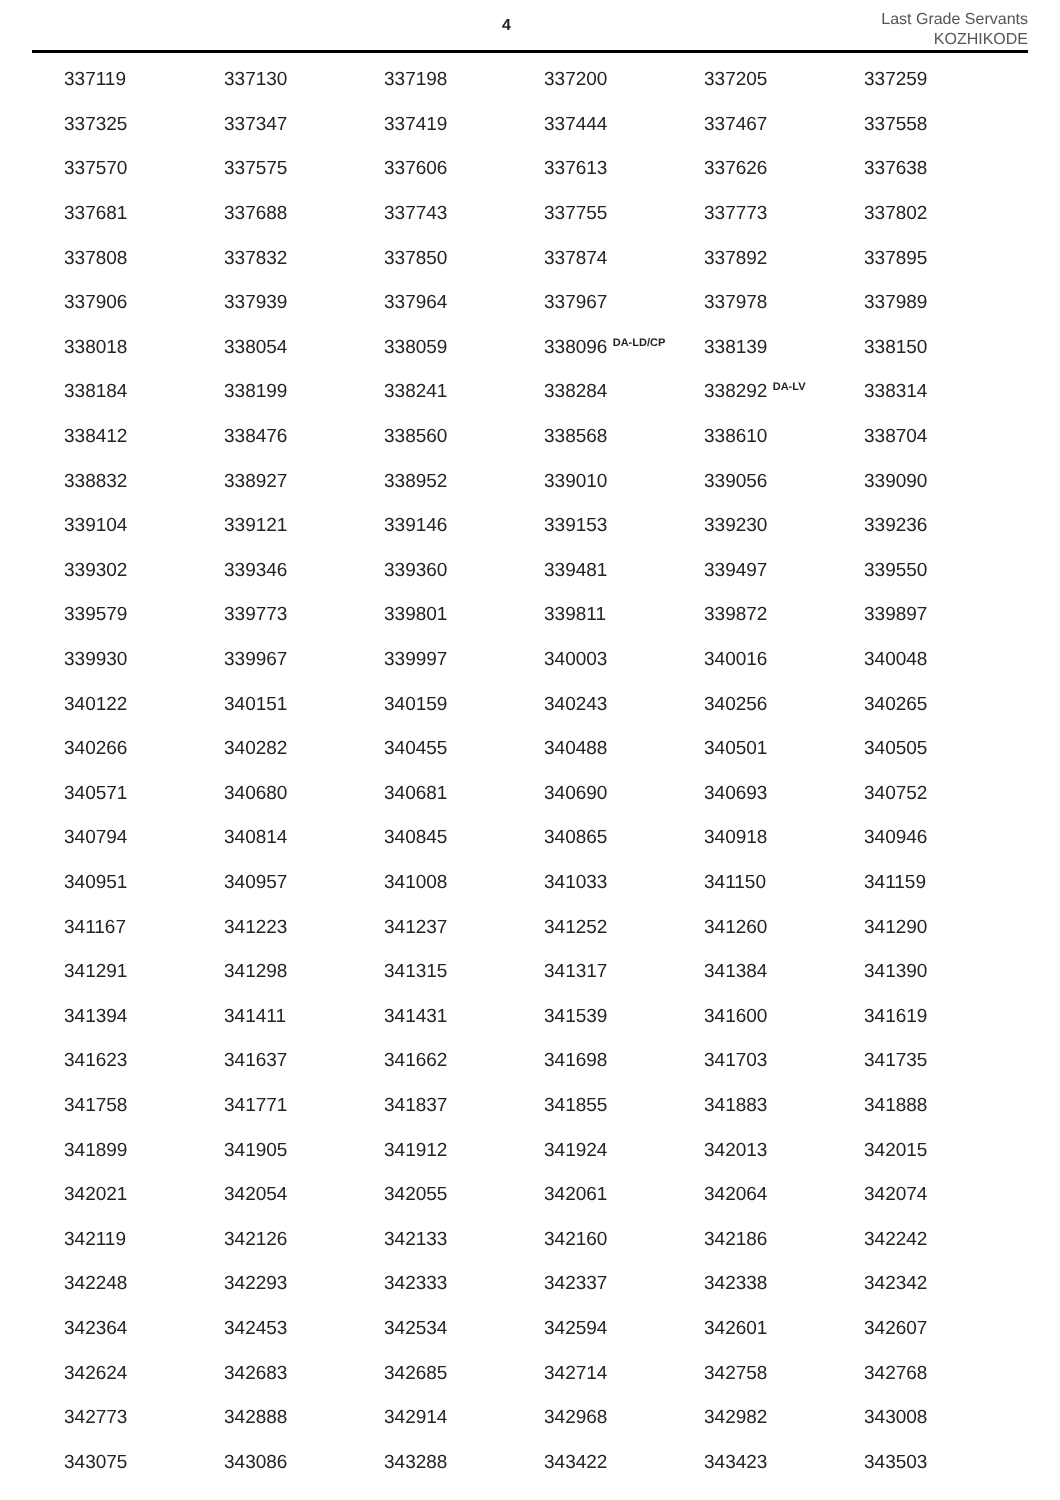4
Last Grade Servants
KOZHIKODE
| 337119 | 337130 | 337198 | 337200 | 337205 | 337259 |
| 337325 | 337347 | 337419 | 337444 | 337467 | 337558 |
| 337570 | 337575 | 337606 | 337613 | 337626 | 337638 |
| 337681 | 337688 | 337743 | 337755 | 337773 | 337802 |
| 337808 | 337832 | 337850 | 337874 | 337892 | 337895 |
| 337906 | 337939 | 337964 | 337967 | 337978 | 337989 |
| 338018 | 338054 | 338059 | 338096 <sup>DA-LD/CP</sup> | 338139 | 338150 |
| 338184 | 338199 | 338241 | 338284 | 338292 <sup>DA-LV</sup> | 338314 |
| 338412 | 338476 | 338560 | 338568 | 338610 | 338704 |
| 338832 | 338927 | 338952 | 339010 | 339056 | 339090 |
| 339104 | 339121 | 339146 | 339153 | 339230 | 339236 |
| 339302 | 339346 | 339360 | 339481 | 339497 | 339550 |
| 339579 | 339773 | 339801 | 339811 | 339872 | 339897 |
| 339930 | 339967 | 339997 | 340003 | 340016 | 340048 |
| 340122 | 340151 | 340159 | 340243 | 340256 | 340265 |
| 340266 | 340282 | 340455 | 340488 | 340501 | 340505 |
| 340571 | 340680 | 340681 | 340690 | 340693 | 340752 |
| 340794 | 340814 | 340845 | 340865 | 340918 | 340946 |
| 340951 | 340957 | 341008 | 341033 | 341150 | 341159 |
| 341167 | 341223 | 341237 | 341252 | 341260 | 341290 |
| 341291 | 341298 | 341315 | 341317 | 341384 | 341390 |
| 341394 | 341411 | 341431 | 341539 | 341600 | 341619 |
| 341623 | 341637 | 341662 | 341698 | 341703 | 341735 |
| 341758 | 341771 | 341837 | 341855 | 341883 | 341888 |
| 341899 | 341905 | 341912 | 341924 | 342013 | 342015 |
| 342021 | 342054 | 342055 | 342061 | 342064 | 342074 |
| 342119 | 342126 | 342133 | 342160 | 342186 | 342242 |
| 342248 | 342293 | 342333 | 342337 | 342338 | 342342 |
| 342364 | 342453 | 342534 | 342594 | 342601 | 342607 |
| 342624 | 342683 | 342685 | 342714 | 342758 | 342768 |
| 342773 | 342888 | 342914 | 342968 | 342982 | 343008 |
| 343075 | 343086 | 343288 | 343422 | 343423 | 343503 |